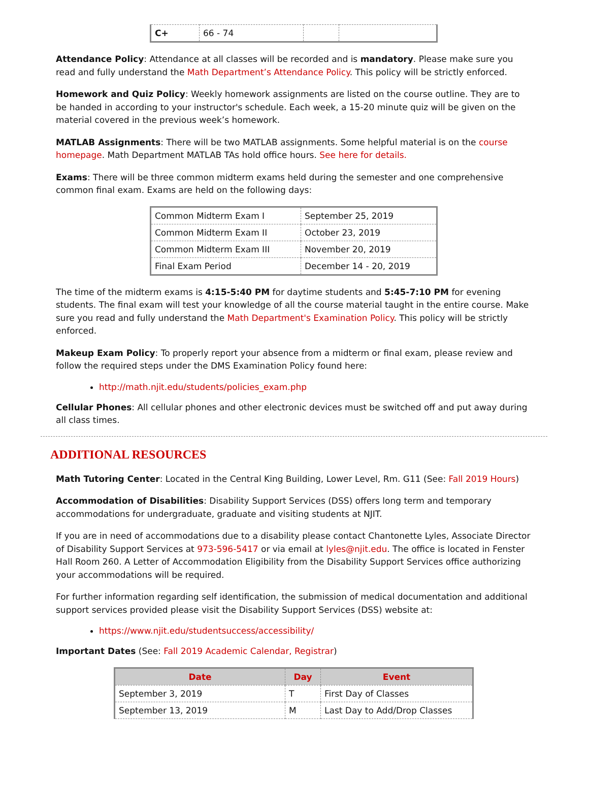| C+ | 66 - 74 | | |
Attendance Policy: Attendance at all classes will be recorded and is mandatory. Please make sure you read and fully understand the Math Department’s Attendance Policy. This policy will be strictly enforced.
Homework and Quiz Policy: Weekly homework assignments are listed on the course outline. They are to be handed in according to your instructor's schedule. Each week, a 15-20 minute quiz will be given on the material covered in the previous week’s homework.
MATLAB Assignments: There will be two MATLAB assignments. Some helpful material is on the course homepage. Math Department MATLAB TAs hold office hours. See here for details.
Exams: There will be three common midterm exams held during the semester and one comprehensive common final exam. Exams are held on the following days:
| Common Midterm Exam I | September 25, 2019 |
| Common Midterm Exam II | October 23, 2019 |
| Common Midterm Exam III | November 20, 2019 |
| Final Exam Period | December 14 - 20, 2019 |
The time of the midterm exams is 4:15-5:40 PM for daytime students and 5:45-7:10 PM for evening students. The final exam will test your knowledge of all the course material taught in the entire course. Make sure you read and fully understand the Math Department's Examination Policy. This policy will be strictly enforced.
Makeup Exam Policy: To properly report your absence from a midterm or final exam, please review and follow the required steps under the DMS Examination Policy found here:
http://math.njit.edu/students/policies_exam.php
Cellular Phones: All cellular phones and other electronic devices must be switched off and put away during all class times.
ADDITIONAL RESOURCES
Math Tutoring Center: Located in the Central King Building, Lower Level, Rm. G11 (See: Fall 2019 Hours)
Accommodation of Disabilities: Disability Support Services (DSS) offers long term and temporary accommodations for undergraduate, graduate and visiting students at NJIT.
If you are in need of accommodations due to a disability please contact Chantonette Lyles, Associate Director of Disability Support Services at 973-596-5417 or via email at lyles@njit.edu. The office is located in Fenster Hall Room 260. A Letter of Accommodation Eligibility from the Disability Support Services office authorizing your accommodations will be required.
For further information regarding self identification, the submission of medical documentation and additional support services provided please visit the Disability Support Services (DSS) website at:
https://www.njit.edu/studentsuccess/accessibility/
Important Dates (See: Fall 2019 Academic Calendar, Registrar)
| Date | Day | Event |
| --- | --- | --- |
| September 3, 2019 | T | First Day of Classes |
| September 13, 2019 | M | Last Day to Add/Drop Classes |